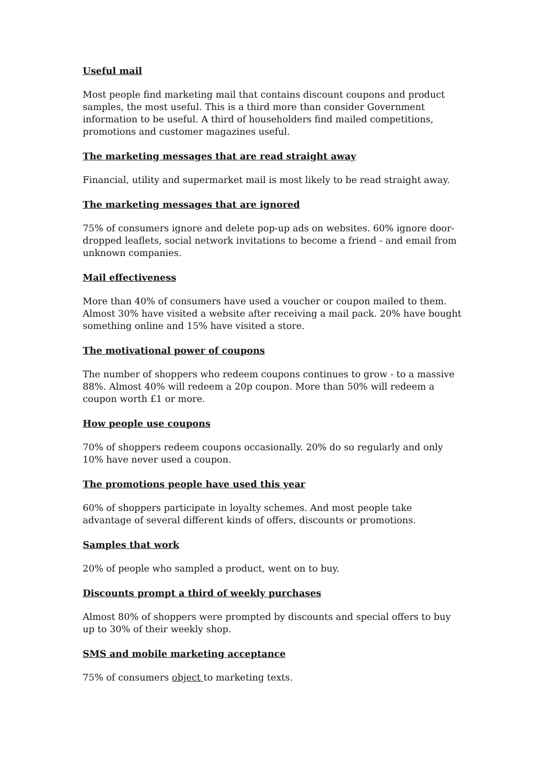Useful mail
Most people find marketing mail that contains discount coupons and product samples, the most useful. This is a third more than consider Government information to be useful. A third of householders find mailed competitions, promotions and customer magazines useful.
The marketing messages that are read straight away
Financial, utility and supermarket mail is most likely to be read straight away.
The marketing messages that are ignored
75% of consumers ignore and delete pop-up ads on websites. 60% ignore door-dropped leaflets, social network invitations to become a friend - and email from unknown companies.
Mail effectiveness
More than 40% of consumers have used a voucher or coupon mailed to them. Almost 30% have visited a website after receiving a mail pack. 20% have bought something online and 15% have visited a store.
The motivational power of coupons
The number of shoppers who redeem coupons continues to grow - to a massive 88%. Almost 40% will redeem a 20p coupon. More than 50% will redeem a coupon worth £1 or more.
How people use coupons
70% of shoppers redeem coupons occasionally. 20% do so regularly and only 10% have never used a coupon.
The promotions people have used this year
60% of shoppers participate in loyalty schemes. And most people take advantage of several different kinds of offers, discounts or promotions.
Samples that work
20% of people who sampled a product, went on to buy.
Discounts prompt a third of weekly purchases
Almost 80% of shoppers were prompted by discounts and special offers to buy up to 30% of their weekly shop.
SMS and mobile marketing acceptance
75% of consumers object to marketing texts.